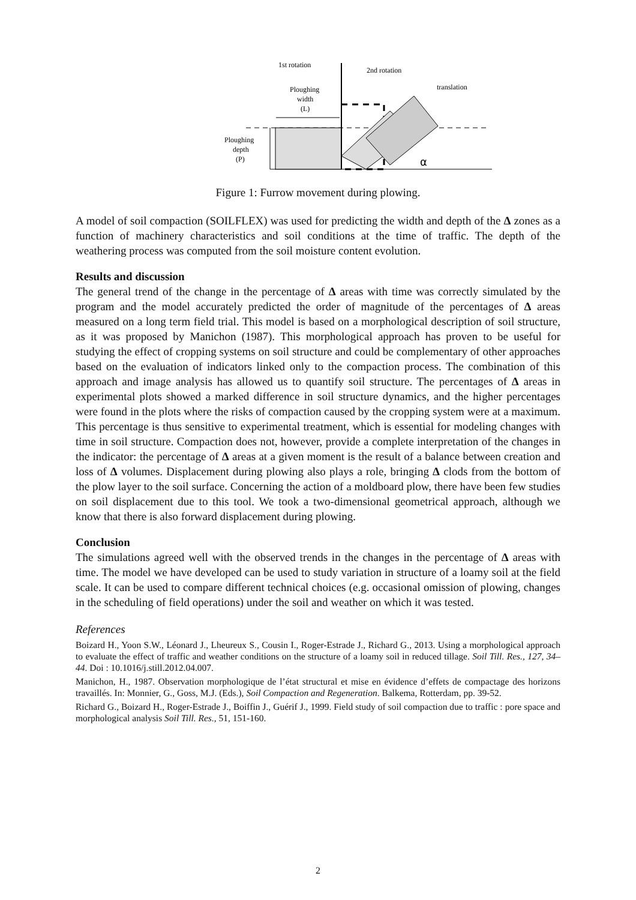1st rotation
2nd rotation
translation
Ploughing
width
(L)
Ploughing
depth
(P)
α
Figure 1: Furrow movement during plowing.
A model of soil compaction (SOILFLEX) was used for predicting the width and depth of the Δ zones as a function of machinery characteristics and soil conditions at the time of traffic. The depth of the weathering process was computed from the soil moisture content evolution.
Results and discussion
The general trend of the change in the percentage of Δ areas with time was correctly simulated by the program and the model accurately predicted the order of magnitude of the percentages of Δ areas measured on a long term field trial. This model is based on a morphological description of soil structure, as it was proposed by Manichon (1987). This morphological approach has proven to be useful for studying the effect of cropping systems on soil structure and could be complementary of other approaches based on the evaluation of indicators linked only to the compaction process. The combination of this approach and image analysis has allowed us to quantify soil structure. The percentages of Δ areas in experimental plots showed a marked difference in soil structure dynamics, and the higher percentages were found in the plots where the risks of compaction caused by the cropping system were at a maximum. This percentage is thus sensitive to experimental treatment, which is essential for modeling changes with time in soil structure. Compaction does not, however, provide a complete interpretation of the changes in the indicator: the percentage of Δ areas at a given moment is the result of a balance between creation and loss of Δ volumes. Displacement during plowing also plays a role, bringing Δ clods from the bottom of the plow layer to the soil surface. Concerning the action of a moldboard plow, there have been few studies on soil displacement due to this tool. We took a two-dimensional geometrical approach, although we know that there is also forward displacement during plowing.
Conclusion
The simulations agreed well with the observed trends in the changes in the percentage of Δ areas with time. The model we have developed can be used to study variation in structure of a loamy soil at the field scale. It can be used to compare different technical choices (e.g. occasional omission of plowing, changes in the scheduling of field operations) under the soil and weather on which it was tested.
References
Boizard H., Yoon S.W., Léonard J., Lheureux S., Cousin I., Roger-Estrade J., Richard G., 2013. Using a morphological approach to evaluate the effect of traffic and weather conditions on the structure of a loamy soil in reduced tillage. Soil Till. Res., 127, 34–44. Doi : 10.1016/j.still.2012.04.007.
Manichon, H., 1987. Observation morphologique de l’état structural et mise en évidence d’effets de compactage des horizons travaillés. In: Monnier, G., Goss, M.J. (Eds.), Soil Compaction and Regeneration. Balkema, Rotterdam, pp. 39-52.
Richard G., Boizard H., Roger-Estrade J., Boiffin J., Guérif J., 1999. Field study of soil compaction due to traffic : pore space and morphological analysis Soil Till. Res., 51, 151-160.
2